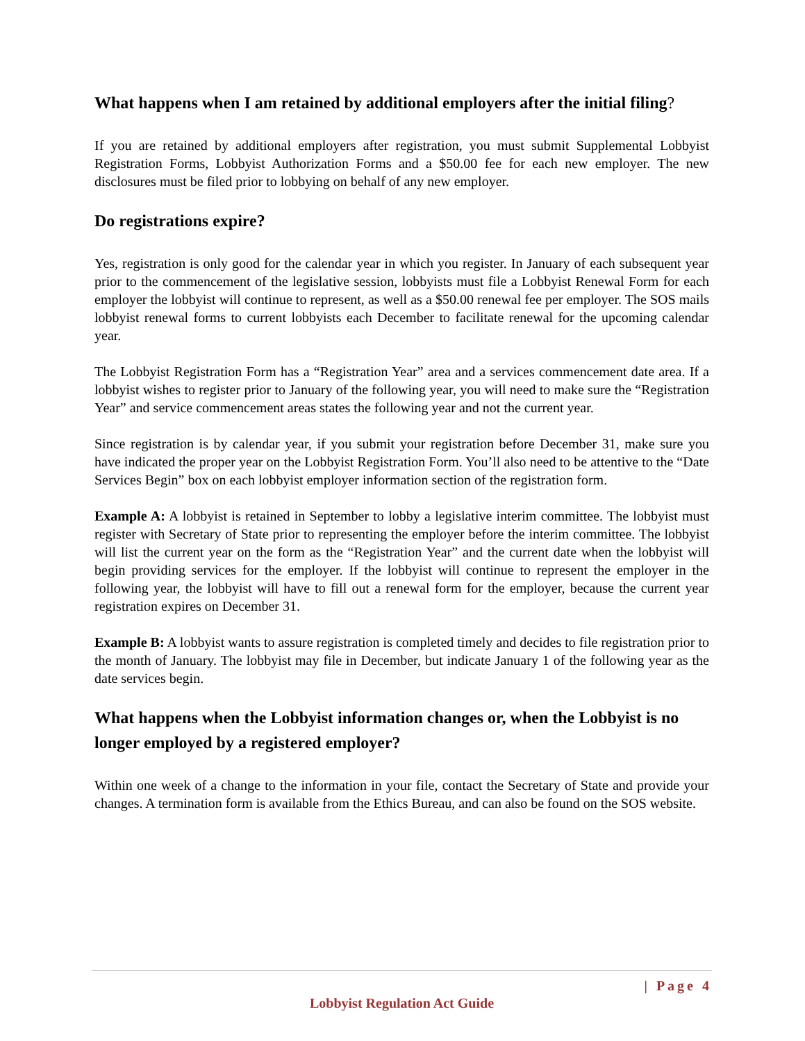What happens when I am retained by additional employers after the initial filing?
If you are retained by additional employers after registration, you must submit Supplemental Lobbyist Registration Forms, Lobbyist Authorization Forms and a $50.00 fee for each new employer. The new disclosures must be filed prior to lobbying on behalf of any new employer.
Do registrations expire?
Yes, registration is only good for the calendar year in which you register. In January of each subsequent year prior to the commencement of the legislative session, lobbyists must file a Lobbyist Renewal Form for each employer the lobbyist will continue to represent, as well as a $50.00 renewal fee per employer. The SOS mails lobbyist renewal forms to current lobbyists each December to facilitate renewal for the upcoming calendar year.
The Lobbyist Registration Form has a “Registration Year” area and a services commencement date area. If a lobbyist wishes to register prior to January of the following year, you will need to make sure the “Registration Year” and service commencement areas states the following year and not the current year.
Since registration is by calendar year, if you submit your registration before December 31, make sure you have indicated the proper year on the Lobbyist Registration Form. You’ll also need to be attentive to the “Date Services Begin” box on each lobbyist employer information section of the registration form.
Example A: A lobbyist is retained in September to lobby a legislative interim committee. The lobbyist must register with Secretary of State prior to representing the employer before the interim committee. The lobbyist will list the current year on the form as the “Registration Year” and the current date when the lobbyist will begin providing services for the employer. If the lobbyist will continue to represent the employer in the following year, the lobbyist will have to fill out a renewal form for the employer, because the current year registration expires on December 31.
Example B: A lobbyist wants to assure registration is completed timely and decides to file registration prior to the month of January. The lobbyist may file in December, but indicate January 1 of the following year as the date services begin.
What happens when the Lobbyist information changes or, when the Lobbyist is no longer employed by a registered employer?
Within one week of a change to the information in your file, contact the Secretary of State and provide your changes. A termination form is available from the Ethics Bureau, and can also be found on the SOS website.
| Page 4
Lobbyist Regulation Act Guide